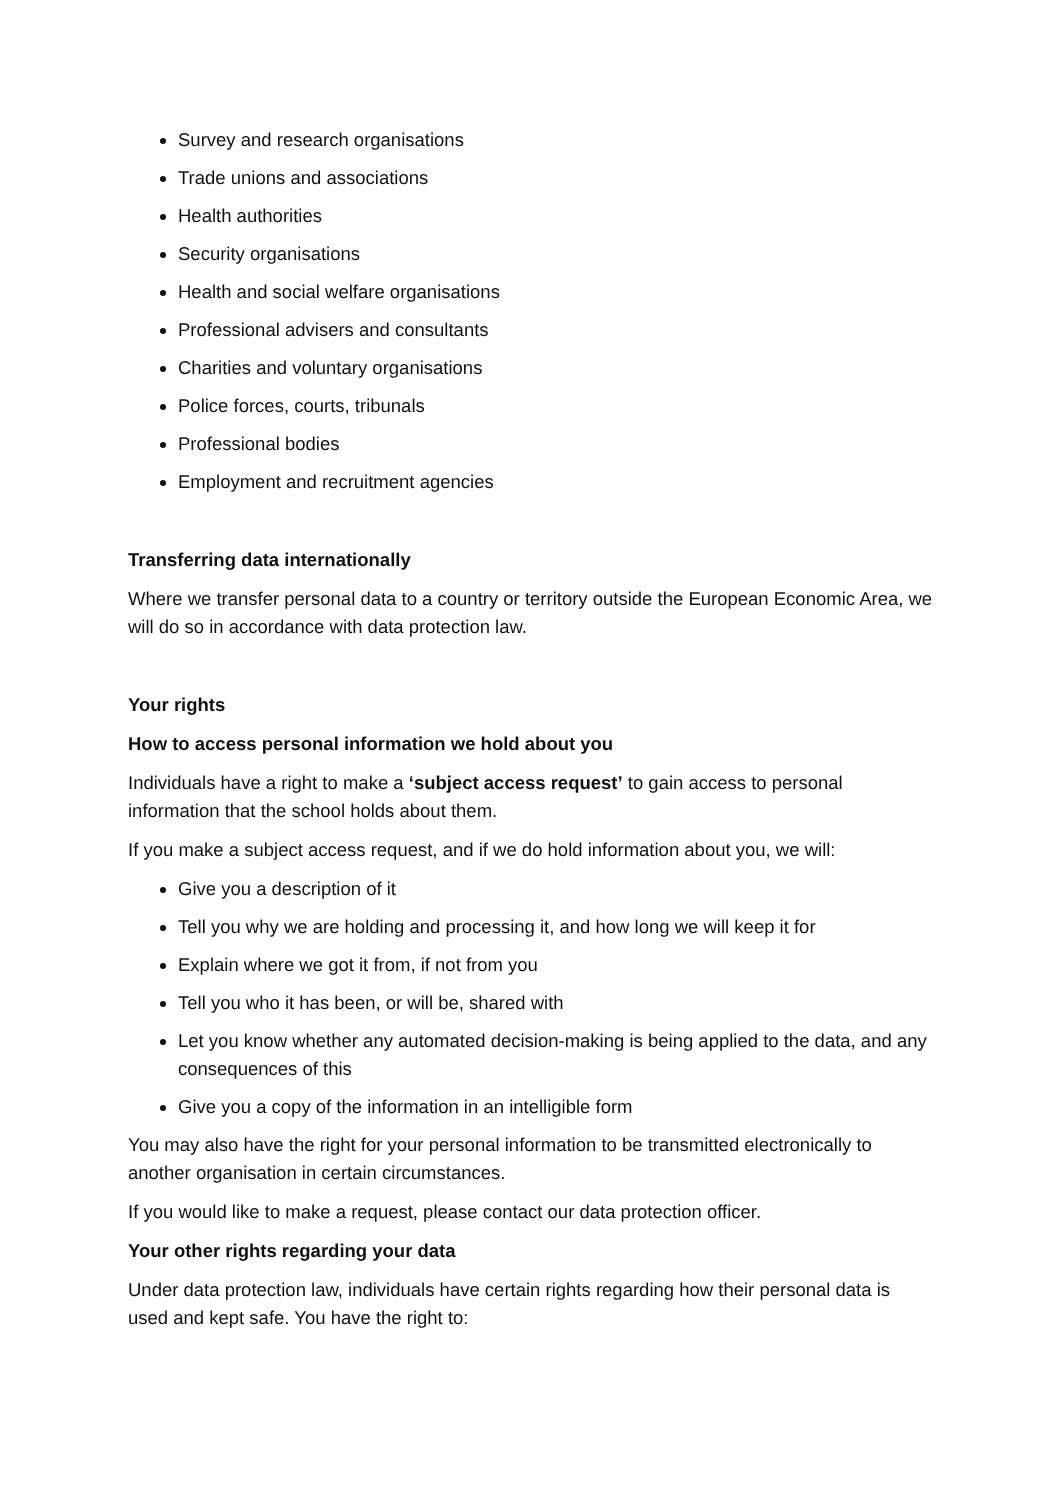Survey and research organisations
Trade unions and associations
Health authorities
Security organisations
Health and social welfare organisations
Professional advisers and consultants
Charities and voluntary organisations
Police forces, courts, tribunals
Professional bodies
Employment and recruitment agencies
Transferring data internationally
Where we transfer personal data to a country or territory outside the European Economic Area, we will do so in accordance with data protection law.
Your rights
How to access personal information we hold about you
Individuals have a right to make a ‘subject access request’ to gain access to personal information that the school holds about them.
If you make a subject access request, and if we do hold information about you, we will:
Give you a description of it
Tell you why we are holding and processing it, and how long we will keep it for
Explain where we got it from, if not from you
Tell you who it has been, or will be, shared with
Let you know whether any automated decision-making is being applied to the data, and any consequences of this
Give you a copy of the information in an intelligible form
You may also have the right for your personal information to be transmitted electronically to another organisation in certain circumstances.
If you would like to make a request, please contact our data protection officer.
Your other rights regarding your data
Under data protection law, individuals have certain rights regarding how their personal data is used and kept safe. You have the right to: